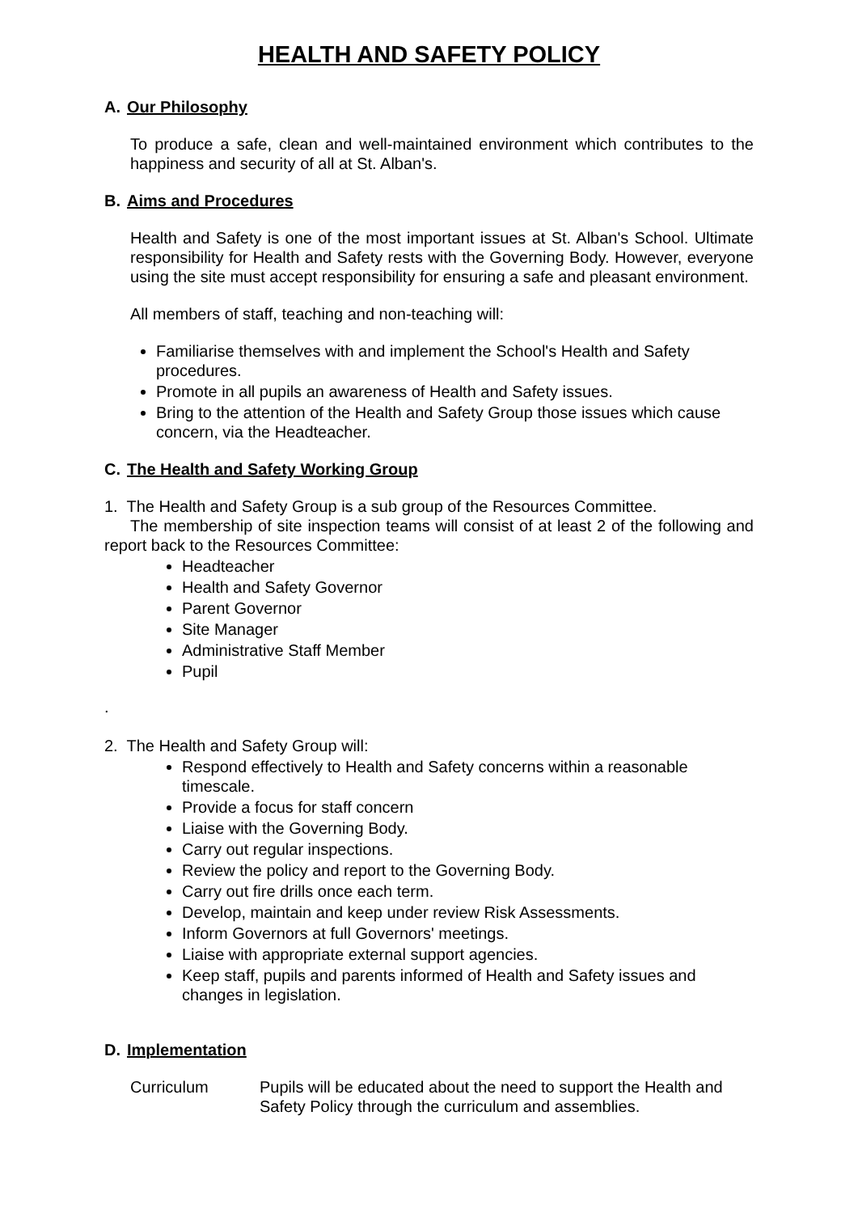HEALTH AND SAFETY POLICY
A. Our Philosophy
To produce a safe, clean and well-maintained environment which contributes to the happiness and security of all at St. Alban's.
B. Aims and Procedures
Health and Safety is one of the most important issues at St. Alban's School. Ultimate responsibility for Health and Safety rests with the Governing Body. However, everyone using the site must accept responsibility for ensuring a safe and pleasant environment.
All members of staff, teaching and non-teaching will:
Familiarise themselves with and implement the School's Health and Safety procedures.
Promote in all pupils an awareness of Health and Safety issues.
Bring to the attention of the Health and Safety Group those issues which cause concern, via the Headteacher.
C. The Health and Safety Working Group
1. The Health and Safety Group is a sub group of the Resources Committee.
The membership of site inspection teams will consist of at least 2 of the following and report back to the Resources Committee:
Headteacher
Health and Safety Governor
Parent Governor
Site Manager
Administrative Staff Member
Pupil
.
2. The Health and Safety Group will:
Respond effectively to Health and Safety concerns within a reasonable timescale.
Provide a focus for staff concern
Liaise with the Governing Body.
Carry out regular inspections.
Review the policy and report to the Governing Body.
Carry out fire drills once each term.
Develop, maintain and keep under review Risk Assessments.
Inform Governors at full Governors' meetings.
Liaise with appropriate external support agencies.
Keep staff, pupils and parents informed of Health and Safety issues and changes in legislation.
D. Implementation
Curriculum Pupils will be educated about the need to support the Health and Safety Policy through the curriculum and assemblies.